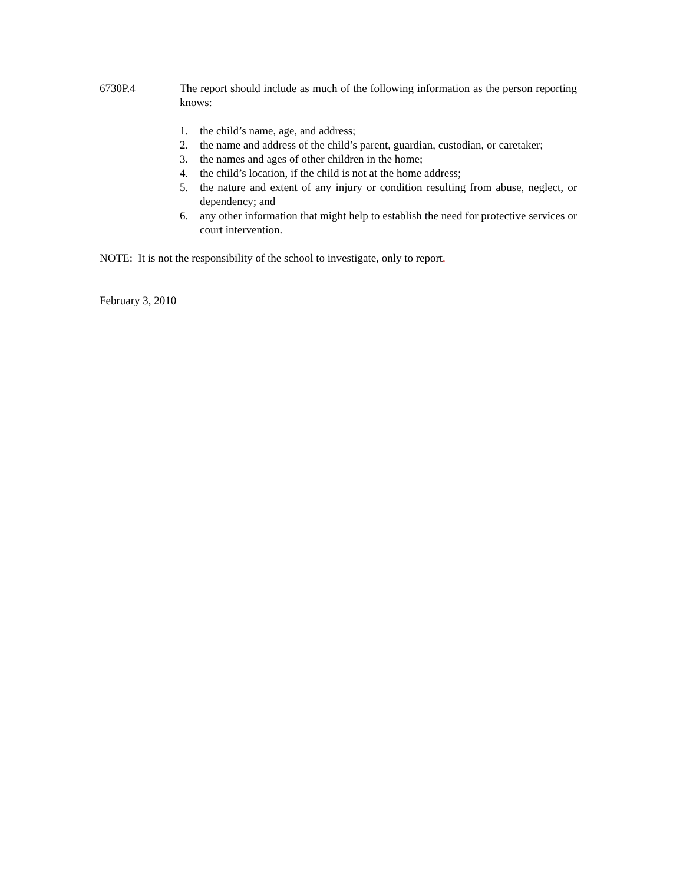6730P.4 The report should include as much of the following information as the person reporting knows:
1. the child’s name, age, and address;
2. the name and address of the child’s parent, guardian, custodian, or caretaker;
3. the names and ages of other children in the home;
4. the child’s location, if the child is not at the home address;
5. the nature and extent of any injury or condition resulting from abuse, neglect, or dependency; and
6. any other information that might help to establish the need for protective services or court intervention.
NOTE: It is not the responsibility of the school to investigate, only to report.
February 3, 2010